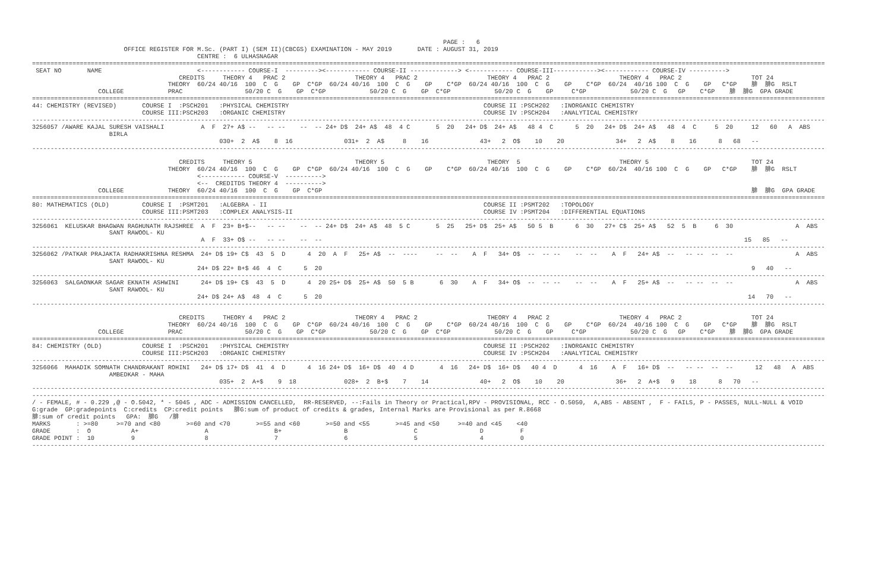PAGE :   6
                         OFFICE REGISTER FOR M.Sc. (PART I) (SEM II)(CBCGS) EXAMINATION - MAY 2019       DATE : AUGUST 31, 2019
                                             CENTRE :  6 ULHASNAGAR
========================================================================================================================================================================================================================
 SEAT NO       NAME                          <------------ COURSE-I  ---------><------------ COURSE-II -------------> <------------ COURSE-III------------><------------ COURSE-IV ---------->
                                        CREDITS     THEORY 4   PRAC 2                   THEORY 4   PRAC 2                   THEORY 4   PRAC 2                   THEORY 4   PRAC 2                   TOT 24
                                     THEORY  60/24 40/16  100  C  G    GP  C*GP  60/24 40/16  100  C  G    GP    C*GP  60/24 40/16  100  C  G    GP    C*GP  60/24  40/16 100  C  G    GP   C*GP    腓  腓G  RSLT
                  COLLEGE            PRAC                 50/20 C  G    GP  C*GP            50/20 C  G    GP  C*GP            50/20 C  G    GP     C*GP            50/20 C  G   GP    C*GP    腓  腓G  GPA GRADE
========================================================================================================================================================================================================================
44: CHEMISTRY (REVISED)       COURSE I  :PSCH201   :PHYSICAL CHEMISTRY                                                     COURSE II :PSCH202   :INORGANIC CHEMISTRY
                              COURSE III:PSCH203   :ORGANIC CHEMISTRY                                                      COURSE IV :PSCH204   :ANALYTICAL CHEMISTRY
------------------------------------------------------------------------------------------------------------------------------------------------------------------------------------------------------------------------
3256057 /AWARE KAJAL SURESH VAISHALI          A  F  27+ A$ --   -- --    --  -- 24+ D$  24+ A$  48  4 C       5  20   24+ D$  24+ A$   48 4  C      5  20   24+ D$  24+ A$   48  4  C     5  20     12   60   A  ABS
                     BIRLA
                                                   030+  2  A$    8  16              031+  2  A$     8    16              43+   2  O$    10    20              34+   2  A$    8    16      8   68   --
------------------------------------------------------------------------------------------------------------------------------------------------------------------------------------------------------------------------

                                        CREDITS     THEORY 5                            THEORY 5                            THEORY  5                           THEORY 5                            TOT 24
                                     THEORY  60/24 40/16  100  C  G    GP  C*GP  60/24 40/16  100  C  G    GP    C*GP  60/24 40/16  100  C  G    GP    C*GP  60/24  40/16 100  C  G    GP   C*GP    腓  腓G  RSLT
                                             <------------ COURSE-V  ---------->
                                             <--  CREDITDS THEORY 4  ---------->
                  COLLEGE            THEORY  60/24 40/16  100  C  G    GP  C*GP                                                                                                                     腓  腓G  GPA GRADE
========================================================================================================================================================================================================================
80: MATHEMATICS (OLD)         COURSE I  :PSMT201   :ALGEBRA - II                                                           COURSE II :PSMT202   :TOPOLOGY
                              COURSE III:PSMT203   :COMPLEX ANALYSIS-II                                                    COURSE IV :PSMT204   :DIFFERENTIAL EQUATIONS
------------------------------------------------------------------------------------------------------------------------------------------------------------------------------------------------------------------------
3256061  KELUSKAR BHAGWAN RAGHUNATH RAJSHREE  A  F  23+ B+$--   -- --    --  -- 24+ D$  24+ A$  48  5 C       5  25   25+ D$  25+ A$   50 5  B      6  30   27+ C$  25+ A$   52  5  B     6  30                 A  ABS
                     SANT RAWOOL- KU
                                              A  F  33+ O$ --   -- --    --  --                                                                                                                   15   85   --
------------------------------------------------------------------------------------------------------------------------------------------------------------------------------------------------------------------------
3256062 /PATKAR PRAJAKTA RADHAKRISHNA RESHMA  24+ D$ 19+ C$  43  5  D      4  20  A  F   25+ A$  --  ----     --  --    A  F   34+ O$  --  -- --    --  --    A  F   24+ A$  --   -- --  --  --                 A  ABS
                     SANT RAWOOL- KU
                                             24+ D$ 22+ B+$ 46  4  C      5  20                                                                                                                     9   40   --
------------------------------------------------------------------------------------------------------------------------------------------------------------------------------------------------------------------------
3256063  SALGAONKAR SAGAR EKNATH ASHWINI      24+ D$ 19+ C$  43  5  D      4  20 25+ D$  25+ A$  50  5 B       6  30    A  F   34+ O$  --  -- --    --  --    A  F   25+ A$  --   -- --  --  --                 A  ABS
                     SANT RAWOOL- KU
                                             24+ D$ 24+ A$  48  4  C      5  20                                                                                                                    14   70   --
------------------------------------------------------------------------------------------------------------------------------------------------------------------------------------------------------------------------

                                        CREDITS     THEORY 4   PRAC 2                   THEORY 4   PRAC 2                   THEORY 4   PRAC 2                   THEORY 4   PRAC 2                   TOT 24
                                     THEORY  60/24 40/16  100  C  G    GP  C*GP  60/24 40/16  100  C  G    GP    C*GP  60/24 40/16  100  C  G    GP    C*GP  60/24  40/16 100  C  G    GP   C*GP    腓  腓G  RSLT
                  COLLEGE            PRAC                 50/20 C  G    GP  C*GP            50/20 C  G    GP  C*GP            50/20 C  G    GP     C*GP            50/20 C  G   GP    C*GP    腓  腓G  GPA GRADE
========================================================================================================================================================================================================================
84: CHEMISTRY (OLD)           COURSE I  :PSCH201   :PHYSICAL CHEMISTRY                                                     COURSE II :PSCH202   :INORGANIC CHEMISTRY
                              COURSE III:PSCH203   :ORGANIC CHEMISTRY                                                      COURSE IV :PSCH204   :ANALYTICAL CHEMISTRY
------------------------------------------------------------------------------------------------------------------------------------------------------------------------------------------------------------------------
3256066  MAHADIK SOMNATH CHANDRAKANT ROHINI   24+ D$ 17+ D$  41  4  D      4  16 24+ D$  16+ D$  40  4 D       4  16   24+ D$  16+ D$   40 4  D      4  16    A  F   16+ D$  --   -- --  --  --      12   48   A  ABS
                     AMBEDKAR - MAHA
                                                   035+  2  A+$    9  18             028+  2  B+$    7    14              40+   2  O$    10    20              36+   2  A+$   9    18      8   70   --
------------------------------------------------------------------------------------------------------------------------------------------------------------------------------------------------------------------------
------------------------------------------------------------------------------------------------------------------------------------------------------------------------------------------------------------------------
/ - FEMALE, # - 0.229 ,@ - O.5042, * - 5045 , ADC - ADMISSION CANCELLED,  RR-RESERVED, --:Fails in Theory or Practical,RPV - PROVISIONAL, RCC - O.5050,  A,ABS - ABSENT ,  F - FAILS, P - PASSES, NULL-NULL & VOID
G:grade  GP:gradepoints  C:credits  CP:credit points   腓G:sum of product of credits & grades, Internal Marks are Provisional as per R.8668
腓:sum of credit points   GPA:  腓G   /腓
MARKS       : >=80     >=70 and <80       >=60 and <70       >=55 and <60       >=50 and <55       >=45 and <50     >=40 and <45    <40
GRADE       :  O           A+                  A                  B+                 B                  C                 D          F
GRADE POINT :  10          9                   8                  7                  6                  5                 4          0
------------------------------------------------------------------------------------------------------------------------------------------------------------------------------------------------------------------------